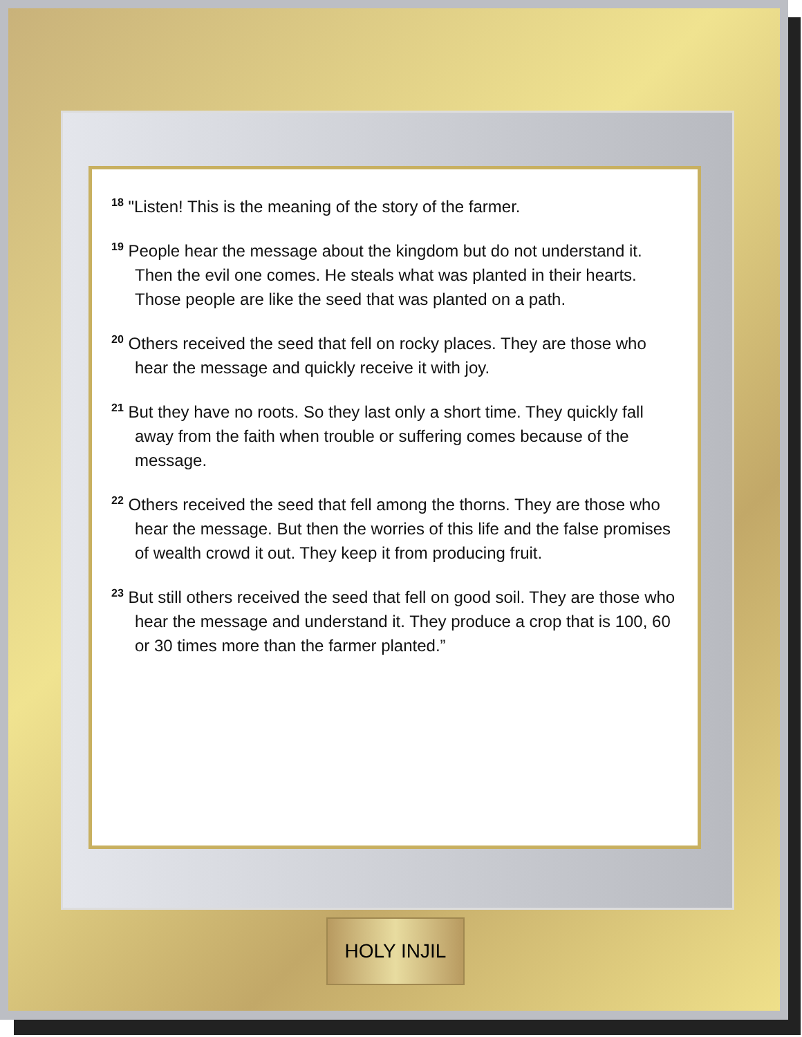<sup>18</sup> "Listen! This is the meaning of the story of the farmer.
<sup>19</sup> People hear the message about the kingdom but do not understand it. Then the evil one comes. He steals what was planted in their hearts. Those people are like the seed that was planted on a path.
<sup>20</sup> Others received the seed that fell on rocky places. They are those who hear the message and quickly receive it with joy.
<sup>21</sup> But they have no roots. So they last only a short time. They quickly fall away from the faith when trouble or suffering comes because of the message.
<sup>22</sup> Others received the seed that fell among the thorns. They are those who hear the message. But then the worries of this life and the false promises of wealth crowd it out. They keep it from producing fruit.
<sup>23</sup> But still others received the seed that fell on good soil. They are those who hear the message and understand it. They produce a crop that is 100, 60 or 30 times more than the farmer planted.”
HOLY INJIL